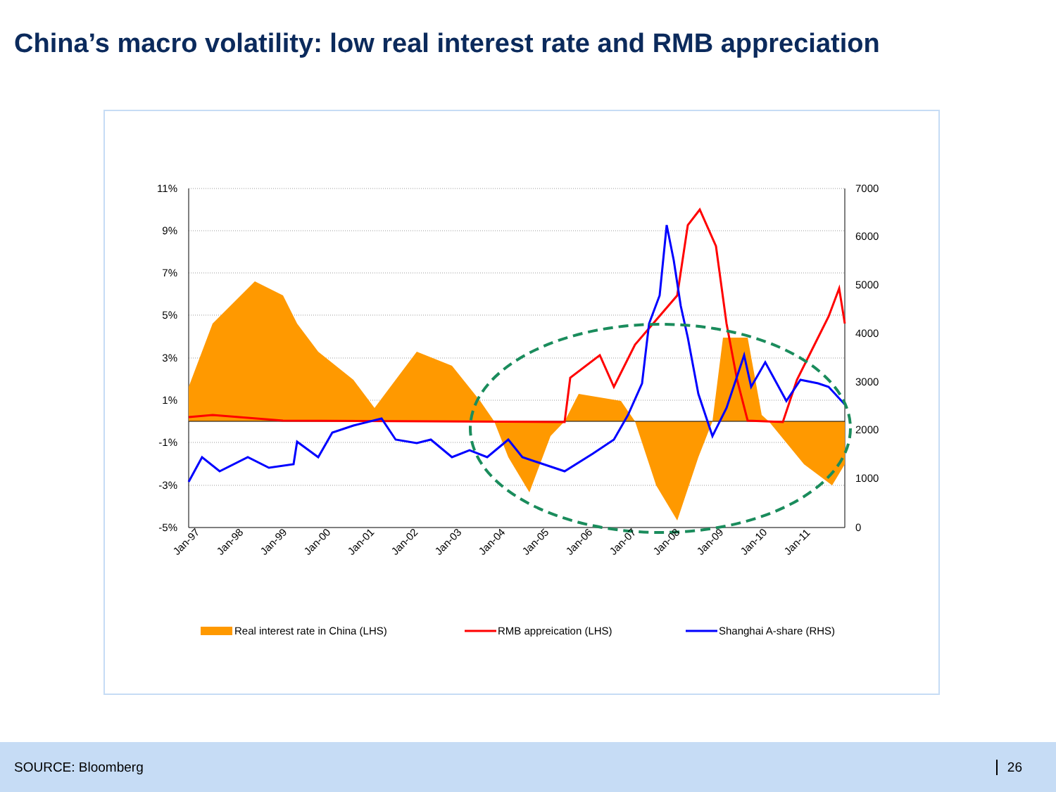China’s macro volatility: low real interest rate and RMB appreciation
11%
9%
7%
5%
3%
1%
-1%
-3%
-5%
7000
6000
5000
4000
3000
2000
1000
0
Jan-97
Jan-98
Jan-99
Jan-00
Jan-01
Jan-02
Jan-03
Jan-04
Jan-05
Jan-06
Jan-07
Jan-08
Jan-09
Jan-10
Jan-11
Real interest rate in China (LHS)
RMB appreication (LHS)
Shanghai A-share (RHS)
SOURCE: Bloomberg 26